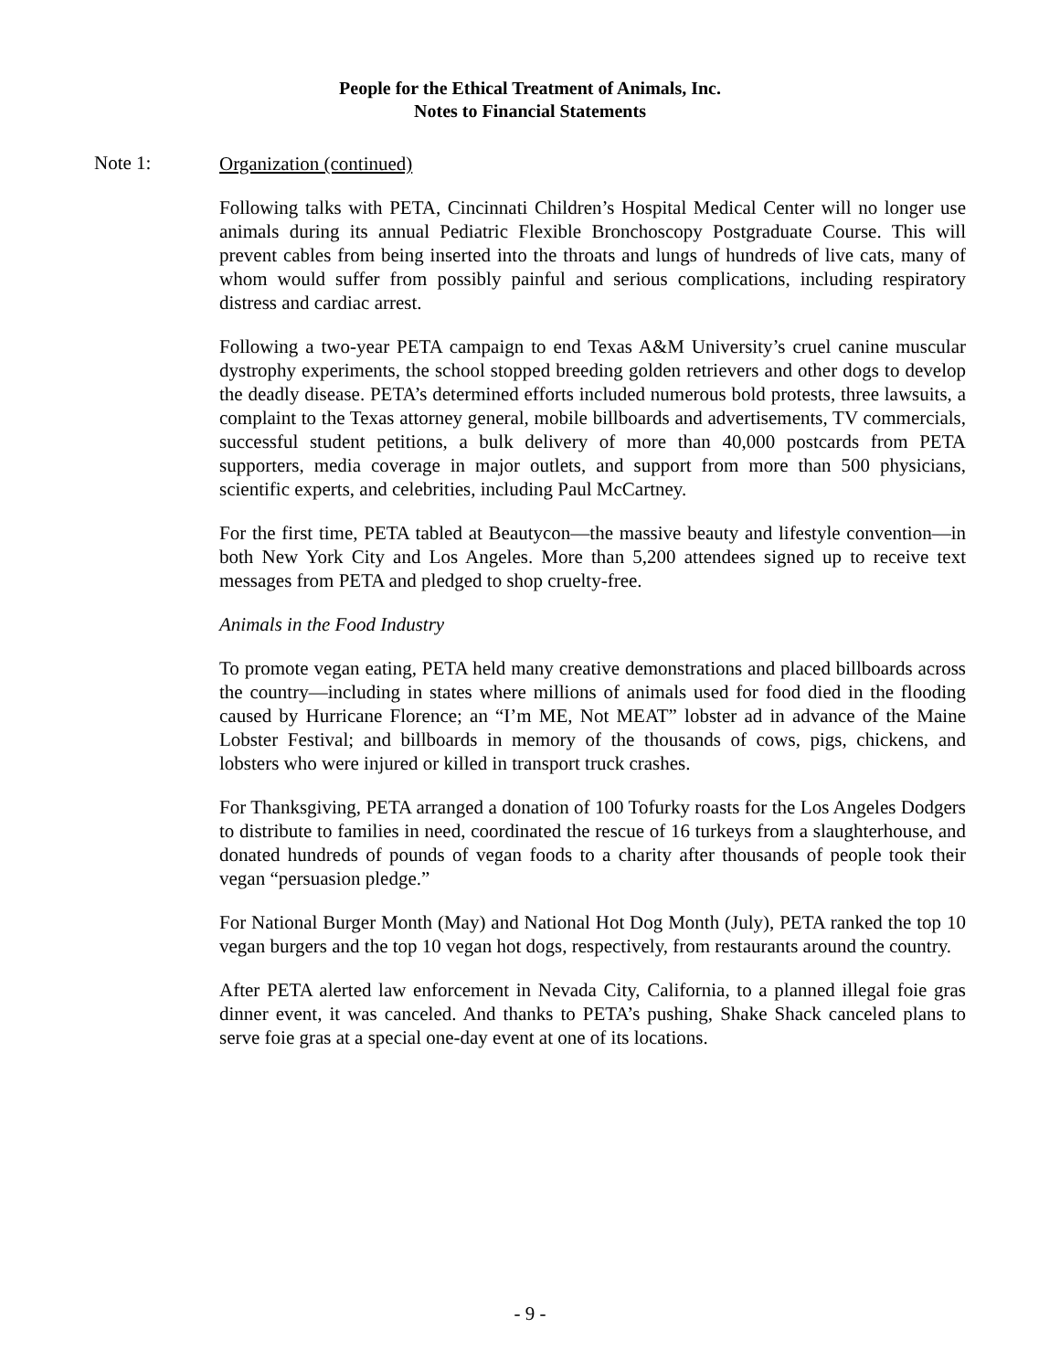People for the Ethical Treatment of Animals, Inc.
Notes to Financial Statements
Note 1:
Organization (continued)
Following talks with PETA, Cincinnati Children’s Hospital Medical Center will no longer use animals during its annual Pediatric Flexible Bronchoscopy Postgraduate Course. This will prevent cables from being inserted into the throats and lungs of hundreds of live cats, many of whom would suffer from possibly painful and serious complications, including respiratory distress and cardiac arrest.
Following a two-year PETA campaign to end Texas A&M University’s cruel canine muscular dystrophy experiments, the school stopped breeding golden retrievers and other dogs to develop the deadly disease. PETA’s determined efforts included numerous bold protests, three lawsuits, a complaint to the Texas attorney general, mobile billboards and advertisements, TV commercials, successful student petitions, a bulk delivery of more than 40,000 postcards from PETA supporters, media coverage in major outlets, and support from more than 500 physicians, scientific experts, and celebrities, including Paul McCartney.
For the first time, PETA tabled at Beautycon—the massive beauty and lifestyle convention—in both New York City and Los Angeles. More than 5,200 attendees signed up to receive text messages from PETA and pledged to shop cruelty-free.
Animals in the Food Industry
To promote vegan eating, PETA held many creative demonstrations and placed billboards across the country—including in states where millions of animals used for food died in the flooding caused by Hurricane Florence; an “I’m ME, Not MEAT” lobster ad in advance of the Maine Lobster Festival; and billboards in memory of the thousands of cows, pigs, chickens, and lobsters who were injured or killed in transport truck crashes.
For Thanksgiving, PETA arranged a donation of 100 Tofurky roasts for the Los Angeles Dodgers to distribute to families in need, coordinated the rescue of 16 turkeys from a slaughterhouse, and donated hundreds of pounds of vegan foods to a charity after thousands of people took their vegan “persuasion pledge.”
For National Burger Month (May) and National Hot Dog Month (July), PETA ranked the top 10 vegan burgers and the top 10 vegan hot dogs, respectively, from restaurants around the country.
After PETA alerted law enforcement in Nevada City, California, to a planned illegal foie gras dinner event, it was canceled. And thanks to PETA’s pushing, Shake Shack canceled plans to serve foie gras at a special one-day event at one of its locations.
- 9 -